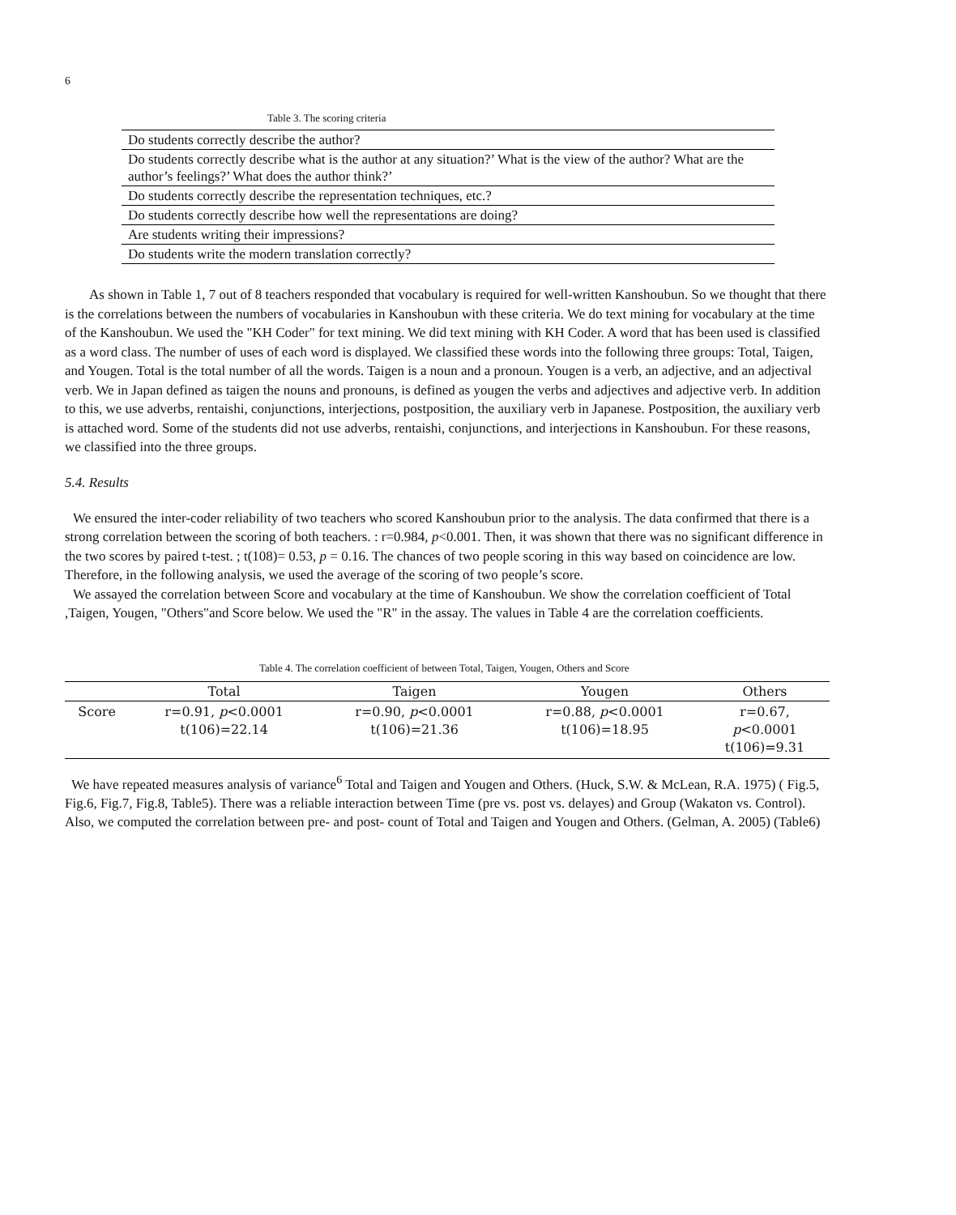6
Table 3. The scoring criteria
| Do students correctly describe the author? |
| Do students correctly describe what is the author at any situation?’ What is the view of the author? What are the author’s feelings?’ What does the author think?’ |
| Do students correctly describe the representation techniques, etc.? |
| Do students correctly describe how well the representations are doing? |
| Are students writing their impressions? |
| Do students write the modern translation correctly? |
As shown in Table 1, 7 out of 8 teachers responded that vocabulary is required for well-written Kanshoubun. So we thought that there is the correlations between the numbers of vocabularies in Kanshoubun with these criteria. We do text mining for vocabulary at the time of the Kanshoubun. We used the "KH Coder" for text mining. We did text mining with KH Coder. A word that has been used is classified as a word class. The number of uses of each word is displayed. We classified these words into the following three groups: Total, Taigen, and Yougen. Total is the total number of all the words. Taigen is a noun and a pronoun. Yougen is a verb, an adjective, and an adjectival verb. We in Japan defined as taigen the nouns and pronouns, is defined as yougen the verbs and adjectives and adjective verb. In addition to this, we use adverbs, rentaishi, conjunctions, interjections, postposition, the auxiliary verb in Japanese. Postposition, the auxiliary verb is attached word. Some of the students did not use adverbs, rentaishi, conjunctions, and interjections in Kanshoubun. For these reasons, we classified into the three groups.
5.4. Results
We ensured the inter-coder reliability of two teachers who scored Kanshoubun prior to the analysis. The data confirmed that there is a strong correlation between the scoring of both teachers. : r=0.984, p<0.001. Then, it was shown that there was no significant difference in the two scores by paired t-test. ; t(108)= 0.53, p = 0.16. The chances of two people scoring in this way based on coincidence are low. Therefore, in the following analysis, we used the average of the scoring of two people’s score.
We assayed the correlation between Score and vocabulary at the time of Kanshoubun. We show the correlation coefficient of Total ,Taigen, Yougen, "Others"and Score below. We used the "R" in the assay. The values in Table 4 are the correlation coefficients.
Table 4. The correlation coefficient of between Total, Taigen, Yougen, Others and Score
| | Total | Taigen | Yougen | Others |
| --- | --- | --- | --- | --- |
| Score | r=0.91, p <0.0001 t(106)=22.14 | r=0.90, p <0.0001 t(106)=21.36 | r=0.88, p <0.0001 t(106)=18.95 | r=0.67, p <0.0001 t(106)=9.31 |
We have repeated measures analysis of variance<sup>6</sup> Total and Taigen and Yougen and Others. (Huck, S.W. & McLean, R.A. 1975) ( Fig.5, Fig.6, Fig.7, Fig.8, Table5). There was a reliable interaction between Time (pre vs. post vs. delayes) and Group (Wakaton vs. Control). Also, we computed the correlation between pre- and post- count of Total and Taigen and Yougen and Others. (Gelman, A. 2005) (Table6)